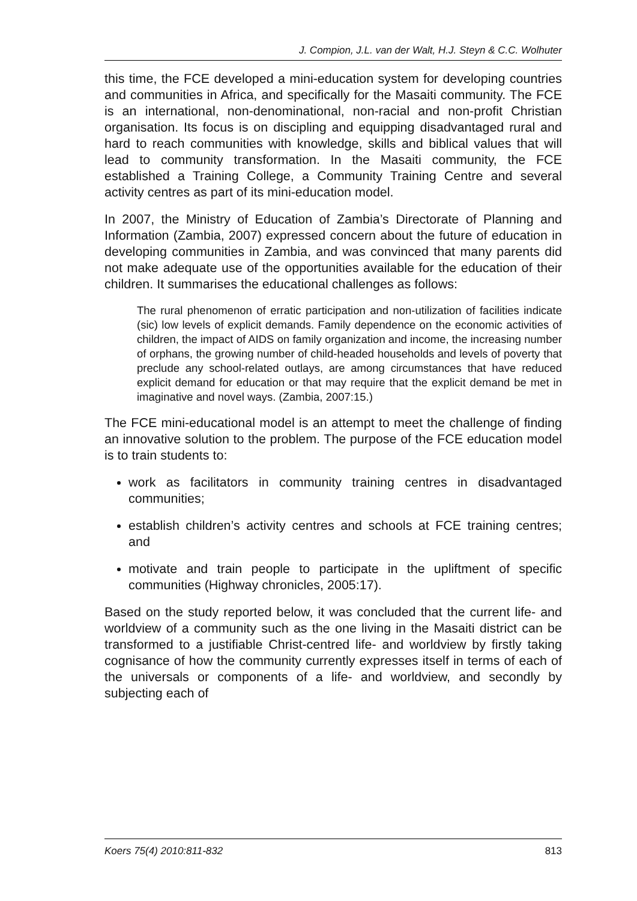J. Compion, J.L. van der Walt, H.J. Steyn & C.C. Wolhuter
this time, the FCE developed a mini-education system for developing countries and communities in Africa, and specifically for the Masaiti community. The FCE is an international, non-denominational, non-racial and non-profit Christian organisation. Its focus is on discipling and equipping disadvantaged rural and hard to reach communities with knowledge, skills and biblical values that will lead to community transformation. In the Masaiti community, the FCE established a Training College, a Community Training Centre and several activity centres as part of its mini-education model.
In 2007, the Ministry of Education of Zambia’s Directorate of Planning and Information (Zambia, 2007) expressed concern about the future of education in developing communities in Zambia, and was convinced that many parents did not make adequate use of the opportunities available for the education of their children. It summarises the educational challenges as follows:
The rural phenomenon of erratic participation and non-utilization of facilities indicate (sic) low levels of explicit demands. Family dependence on the economic activities of children, the impact of AIDS on family organization and income, the increasing number of orphans, the growing number of child-headed households and levels of poverty that preclude any school-related outlays, are among circumstances that have reduced explicit demand for education or that may require that the explicit demand be met in imaginative and novel ways. (Zambia, 2007:15.)
The FCE mini-educational model is an attempt to meet the challenge of finding an innovative solution to the problem. The purpose of the FCE education model is to train students to:
work as facilitators in community training centres in disadvantaged communities;
establish children’s activity centres and schools at FCE training centres; and
motivate and train people to participate in the upliftment of specific communities (Highway chronicles, 2005:17).
Based on the study reported below, it was concluded that the current life- and worldview of a community such as the one living in the Masaiti district can be transformed to a justifiable Christ-centred life- and worldview by firstly taking cognisance of how the community currently expresses itself in terms of each of the universals or components of a life- and worldview, and secondly by subjecting each of
Koers 75(4) 2010:811-832 813